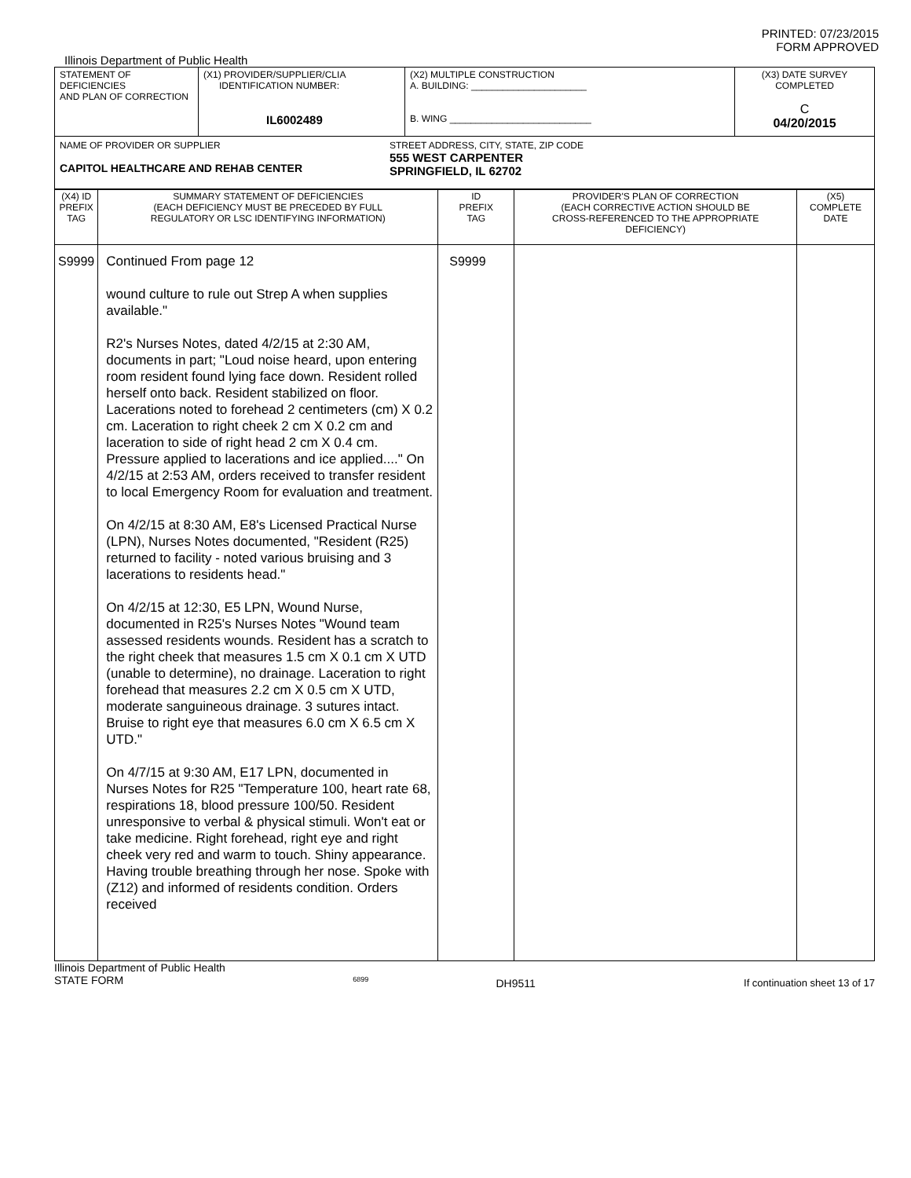PRINTED: 07/23/2015
FORM APPROVED
Illinois Department of Public Health
| STATEMENT OF DEFICIENCIES AND PLAN OF CORRECTION | (X1) PROVIDER/SUPPLIER/CLIA IDENTIFICATION NUMBER: IL6002489 | (X2) MULTIPLE CONSTRUCTION A. BUILDING: ______________________ B. WING ___________________________ | (X3) DATE SURVEY COMPLETED C 04/20/2015 |
| NAME OF PROVIDER OR SUPPLIER CAPITOL HEALTHCARE AND REHAB CENTER STREET ADDRESS, CITY, STATE, ZIP CODE 555 WEST CARPENTER SPRINGFIELD, IL 62702 | | | |
| (X4) ID PREFIX TAG | SUMMARY STATEMENT OF DEFICIENCIES (EACH DEFICIENCY MUST BE PRECEDED BY FULL REGULATORY OR LSC IDENTIFYING INFORMATION) | ID PREFIX TAG | PROVIDER'S PLAN OF CORRECTION (EACH CORRECTIVE ACTION SHOULD BE CROSS-REFERENCED TO THE APPROPRIATE DEFICIENCY) | (X5) COMPLETE DATE |
| --- | --- | --- | --- | --- |
| S9999 | Continued From page 12 wound culture to rule out Strep A when supplies available." R2's Nurses Notes, dated 4/2/15 at 2:30 AM, documents in part; "Loud noise heard, upon entering room resident found lying face down. Resident rolled herself onto back. Resident stabilized on floor. Lacerations noted to forehead 2 centimeters (cm) X 0.2 cm. Laceration to right cheek 2 cm X 0.2 cm and laceration to side of right head 2 cm X 0.4 cm. Pressure applied to lacerations and ice applied...." On 4/2/15 at 2:53 AM, orders received to transfer resident to local Emergency Room for evaluation and treatment. On 4/2/15 at 8:30 AM, E8's Licensed Practical Nurse (LPN), Nurses Notes documented, "Resident (R25) returned to facility - noted various bruising and 3 lacerations to residents head." On 4/2/15 at 12:30, E5 LPN, Wound Nurse, documented in R25's Nurses Notes "Wound team assessed residents wounds. Resident has a scratch to the right cheek that measures 1.5 cm X 0.1 cm X UTD (unable to determine), no drainage. Laceration to right forehead that measures 2.2 cm X 0.5 cm X UTD, moderate sanguineous drainage. 3 sutures intact. Bruise to right eye that measures 6.0 cm X 6.5 cm X UTD." On 4/7/15 at 9:30 AM, E17 LPN, documented in Nurses Notes for R25 "Temperature 100, heart rate 68, respirations 18, blood pressure 100/50. Resident unresponsive to verbal & physical stimuli. Won't eat or take medicine. Right forehead, right eye and right cheek very red and warm to touch. Shiny appearance. Having trouble breathing through her nose. Spoke with (Z12) and informed of residents condition. Orders received | S9999 | | |
Illinois Department of Public Health
STATE FORM
6899
DH9511 If continuation sheet 13 of 17